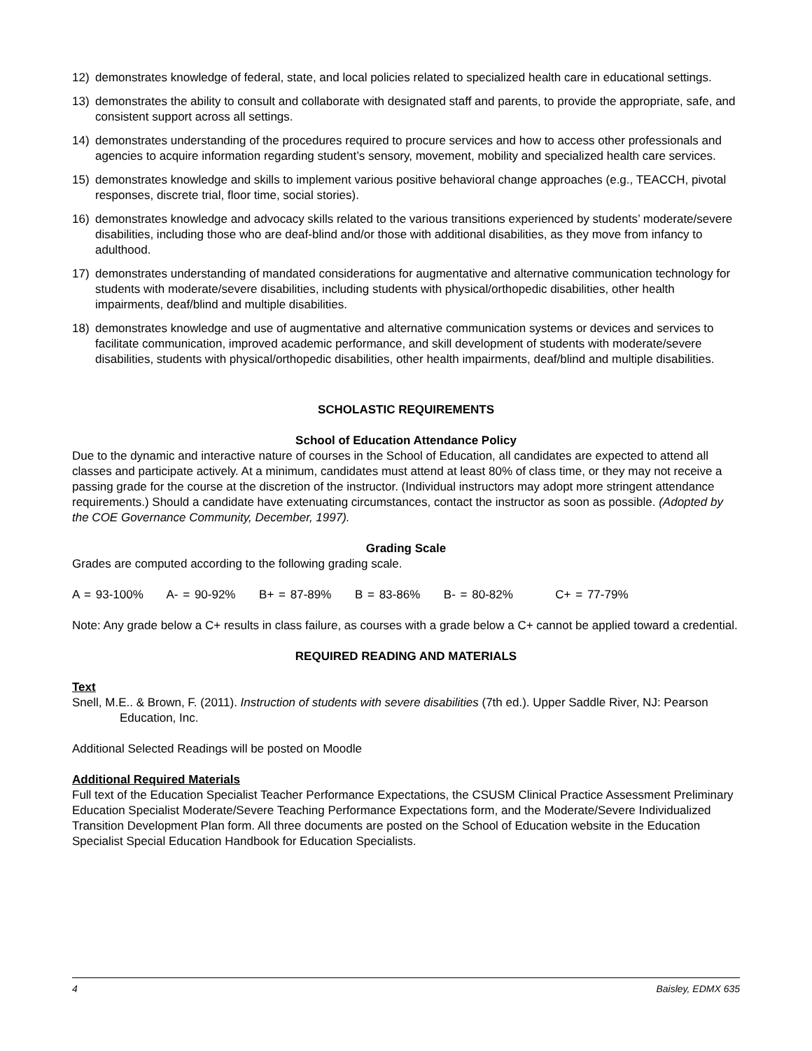12) demonstrates knowledge of federal, state, and local policies related to specialized health care in educational settings.
13) demonstrates the ability to consult and collaborate with designated staff and parents, to provide the appropriate, safe, and consistent support across all settings.
14) demonstrates understanding of the procedures required to procure services and how to access other professionals and agencies to acquire information regarding student’s sensory, movement, mobility and specialized health care services.
15) demonstrates knowledge and skills to implement various positive behavioral change approaches (e.g., TEACCH, pivotal responses, discrete trial, floor time, social stories).
16) demonstrates knowledge and advocacy skills related to the various transitions experienced by students’ moderate/severe disabilities, including those who are deaf-blind and/or those with additional disabilities, as they move from infancy to adulthood.
17) demonstrates understanding of mandated considerations for augmentative and alternative communication technology for students with moderate/severe disabilities, including students with physical/orthopedic disabilities, other health impairments, deaf/blind and multiple disabilities.
18) demonstrates knowledge and use of augmentative and alternative communication systems or devices and services to facilitate communication, improved academic performance, and skill development of students with moderate/severe disabilities, students with physical/orthopedic disabilities, other health impairments, deaf/blind and multiple disabilities.
SCHOLASTIC REQUIREMENTS
School of Education Attendance Policy
Due to the dynamic and interactive nature of courses in the School of Education, all candidates are expected to attend all classes and participate actively. At a minimum, candidates must attend at least 80% of class time, or they may not receive a passing grade for the course at the discretion of the instructor. (Individual instructors may adopt more stringent attendance requirements.) Should a candidate have extenuating circumstances, contact the instructor as soon as possible. (Adopted by the COE Governance Community, December, 1997).
Grading Scale
Grades are computed according to the following grading scale.
A = 93-100% A- = 90-92% B+ = 87-89% B = 83-86% B- = 80-82% C+ = 77-79%
Note: Any grade below a C+ results in class failure, as courses with a grade below a C+ cannot be applied toward a credential.
REQUIRED READING AND MATERIALS
Text
Snell, M.E.. & Brown, F. (2011). Instruction of students with severe disabilities (7th ed.). Upper Saddle River, NJ: Pearson Education, Inc.
Additional Selected Readings will be posted on Moodle
Additional Required Materials
Full text of the Education Specialist Teacher Performance Expectations, the CSUSM Clinical Practice Assessment Preliminary Education Specialist Moderate/Severe Teaching Performance Expectations form, and the Moderate/Severe Individualized Transition Development Plan form. All three documents are posted on the School of Education website in the Education Specialist Special Education Handbook for Education Specialists.
4 Baisley, EDMX 635